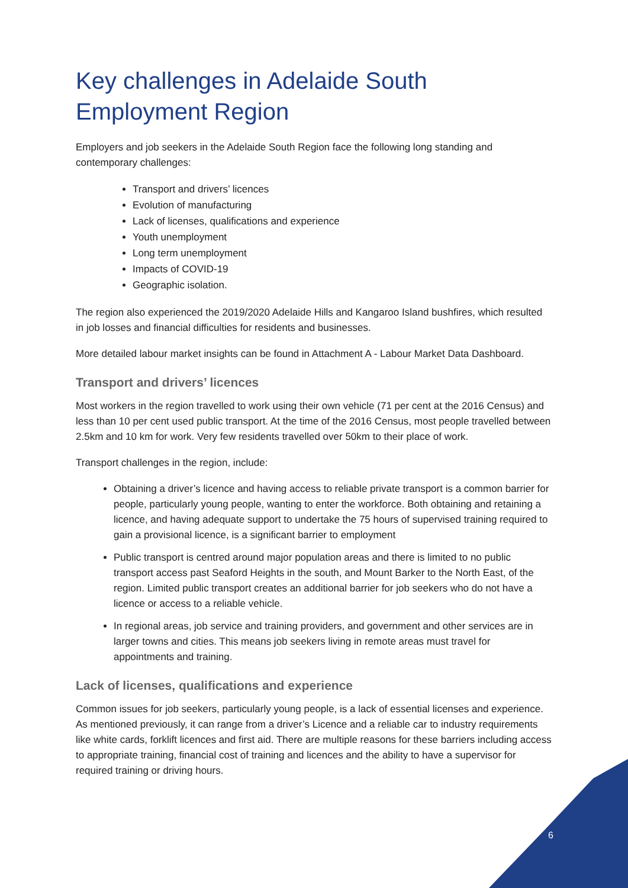Key challenges in Adelaide South Employment Region
Employers and job seekers in the Adelaide South Region face the following long standing and contemporary challenges:
Transport and drivers’ licences
Evolution of manufacturing
Lack of licenses, qualifications and experience
Youth unemployment
Long term unemployment
Impacts of COVID-19
Geographic isolation.
The region also experienced the 2019/2020 Adelaide Hills and Kangaroo Island bushfires, which resulted in job losses and financial difficulties for residents and businesses.
More detailed labour market insights can be found in Attachment A - Labour Market Data Dashboard.
Transport and drivers’ licences
Most workers in the region travelled to work using their own vehicle (71 per cent at the 2016 Census) and less than 10 per cent used public transport. At the time of the 2016 Census, most people travelled between 2.5km and 10 km for work. Very few residents travelled over 50km to their place of work.
Transport challenges in the region, include:
Obtaining a driver’s licence and having access to reliable private transport is a common barrier for people, particularly young people, wanting to enter the workforce. Both obtaining and retaining a licence, and having adequate support to undertake the 75 hours of supervised training required to gain a provisional licence, is a significant barrier to employment
Public transport is centred around major population areas and there is limited to no public transport access past Seaford Heights in the south, and Mount Barker to the North East, of the region. Limited public transport creates an additional barrier for job seekers who do not have a licence or access to a reliable vehicle.
In regional areas, job service and training providers, and government and other services are in larger towns and cities. This means job seekers living in remote areas must travel for appointments and training.
Lack of licenses, qualifications and experience
Common issues for job seekers, particularly young people, is a lack of essential licenses and experience. As mentioned previously, it can range from a driver’s Licence and a reliable car to industry requirements like white cards, forklift licences and first aid. There are multiple reasons for these barriers including access to appropriate training, financial cost of training and licences and the ability to have a supervisor for required training or driving hours.
6